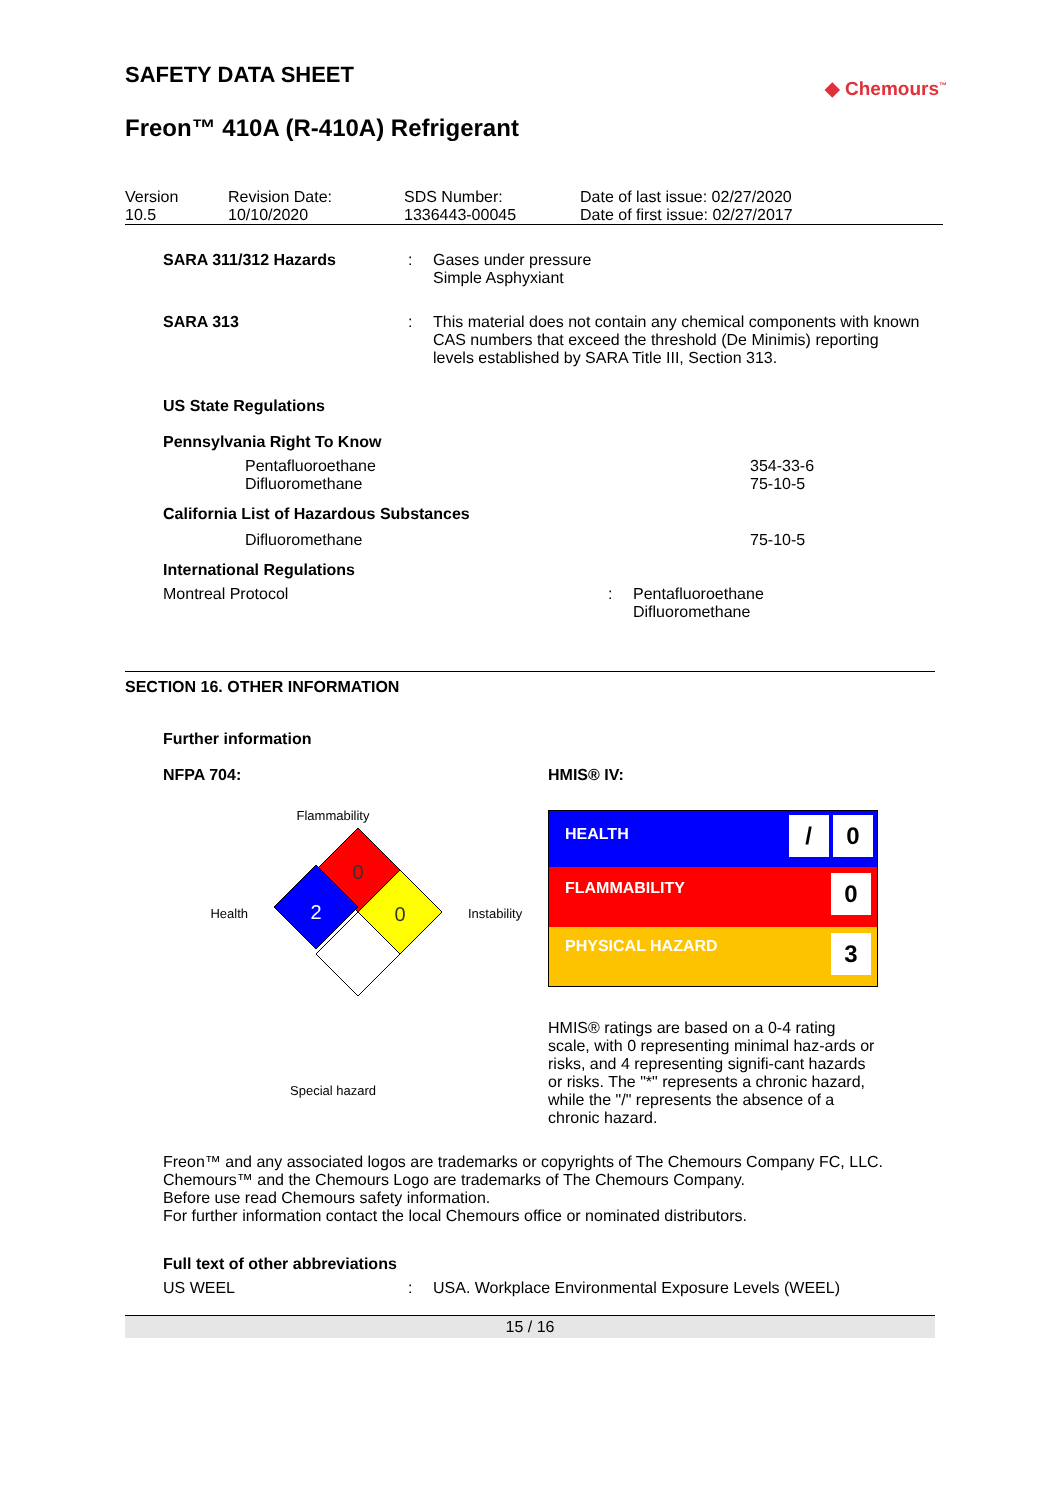SAFETY DATA SHEET
◆ Chemours<sup>™</sup>
Freon™ 410A (R-410A) Refrigerant
| Version 10.5 | Revision Date: 10/10/2020 | SDS Number: 1336443-00045 | Date of last issue: 02/27/2020 Date of first issue: 02/27/2017 |
| SARA 311/312 Hazards | : | Gases under pressure Simple Asphyxiant |
| SARA 313 | : | This material does not contain any chemical components with known CAS numbers that exceed the threshold (De Minimis) reporting levels established by SARA Title III, Section 313. |
US State Regulations
Pennsylvania Right To Know
| Pentafluoroethane Difluoromethane | 354-33-6 75-10-5 |
California List of Hazardous Substances
| Difluoromethane | 75-10-5 |
International Regulations
| Montreal Protocol | : | Pentafluoroethane Difluoromethane |
SECTION 16. OTHER INFORMATION
Further information
NFPA 704:
Flammability
Health
0
2
0
Instability
Special hazard
HMIS® IV:
| HEALTH | / 0 |
| FLAMMABILITY | 0 |
| PHYSICAL HAZARD | 3 |
HMIS® ratings are based on a 0-4 rating scale, with 0 representing minimal haz-ards or risks, and 4 representing signifi-cant hazards or risks. The "*" represents a chronic hazard, while the "/" represents the absence of a chronic hazard.
Freon™ and any associated logos are trademarks or copyrights of The Chemours Company FC, LLC.
Chemours™ and the Chemours Logo are trademarks of The Chemours Company.
Before use read Chemours safety information.
For further information contact the local Chemours office or nominated distributors.
Full text of other abbreviations
| US WEEL | : | USA. Workplace Environmental Exposure Levels (WEEL) |
15 / 16